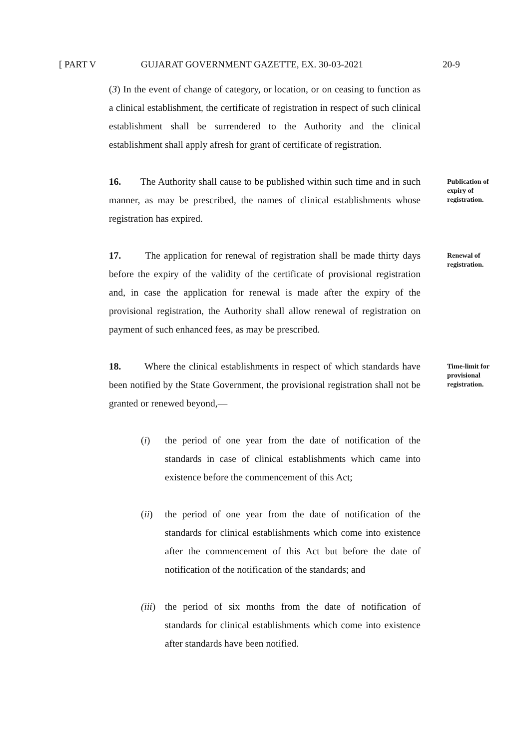[ PART V GUJARAT GOVERNMENT GAZETTE, EX. 30-03-2021 20-9
(3) In the event of change of category, or location, or on ceasing to function as a clinical establishment, the certificate of registration in respect of such clinical establishment shall be surrendered to the Authority and the clinical establishment shall apply afresh for grant of certificate of registration.
16. The Authority shall cause to be published within such time and in such manner, as may be prescribed, the names of clinical establishments whose registration has expired.
Publication of expiry of registration.
17. The application for renewal of registration shall be made thirty days before the expiry of the validity of the certificate of provisional registration and, in case the application for renewal is made after the expiry of the provisional registration, the Authority shall allow renewal of registration on payment of such enhanced fees, as may be prescribed.
Renewal of registration.
18. Where the clinical establishments in respect of which standards have been notified by the State Government, the provisional registration shall not be granted or renewed beyond,—
Time-limit for provisional registration.
(i) the period of one year from the date of notification of the standards in case of clinical establishments which came into existence before the commencement of this Act;
(ii) the period of one year from the date of notification of the standards for clinical establishments which come into existence after the commencement of this Act but before the date of notification of the notification of the standards; and
(iii) the period of six months from the date of notification of standards for clinical establishments which come into existence after standards have been notified.